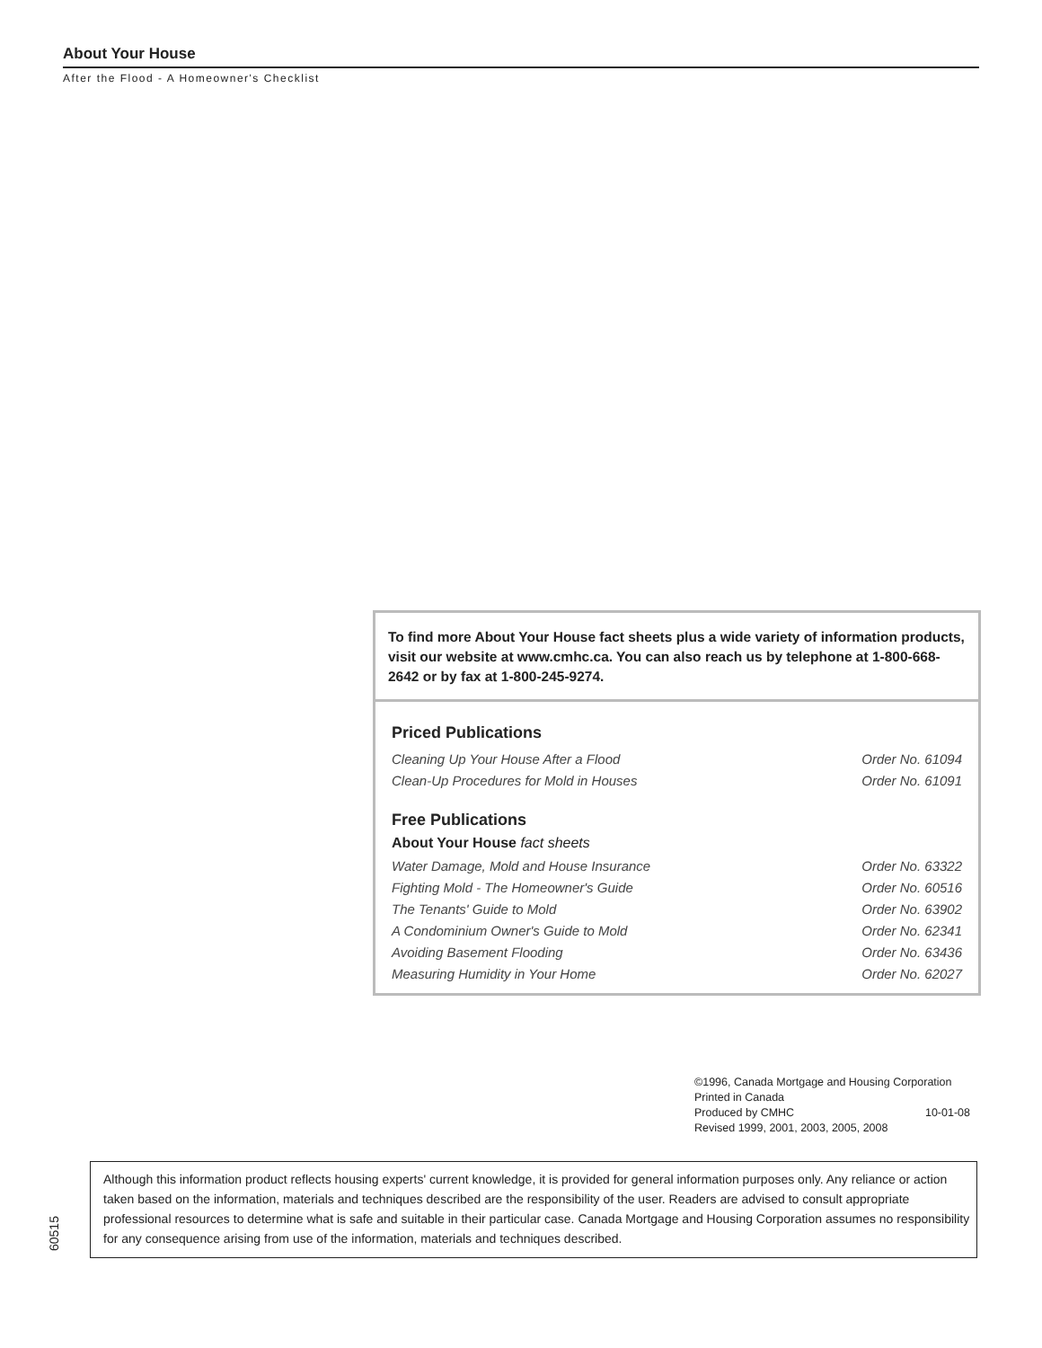About Your House
After the Flood - A Homeowner's Checklist
To find more About Your House fact sheets plus a wide variety of information products, visit our website at www.cmhc.ca. You can also reach us by telephone at 1-800-668-2642 or by fax at 1-800-245-9274.
Priced Publications
| Cleaning Up Your House After a Flood | Order No. 61094 |
| Clean-Up Procedures for Mold in Houses | Order No. 61091 |
Free Publications
About Your House fact sheets
| Water Damage, Mold and House Insurance | Order No. 63322 |
| Fighting Mold - The Homeowner's Guide | Order No. 60516 |
| The Tenants' Guide to Mold | Order No. 63902 |
| A Condominium Owner's Guide to Mold | Order No. 62341 |
| Avoiding Basement Flooding | Order No. 63436 |
| Measuring Humidity in Your Home | Order No. 62027 |
©1996, Canada Mortgage and Housing Corporation
Printed in Canada
Produced by CMHC 10-01-08
Revised 1999, 2001, 2003, 2005, 2008
60515
Although this information product reflects housing experts' current knowledge, it is provided for general information purposes only. Any reliance or action taken based on the information, materials and techniques described are the responsibility of the user. Readers are advised to consult appropriate professional resources to determine what is safe and suitable in their particular case. Canada Mortgage and Housing Corporation assumes no responsibility for any consequence arising from use of the information, materials and techniques described.